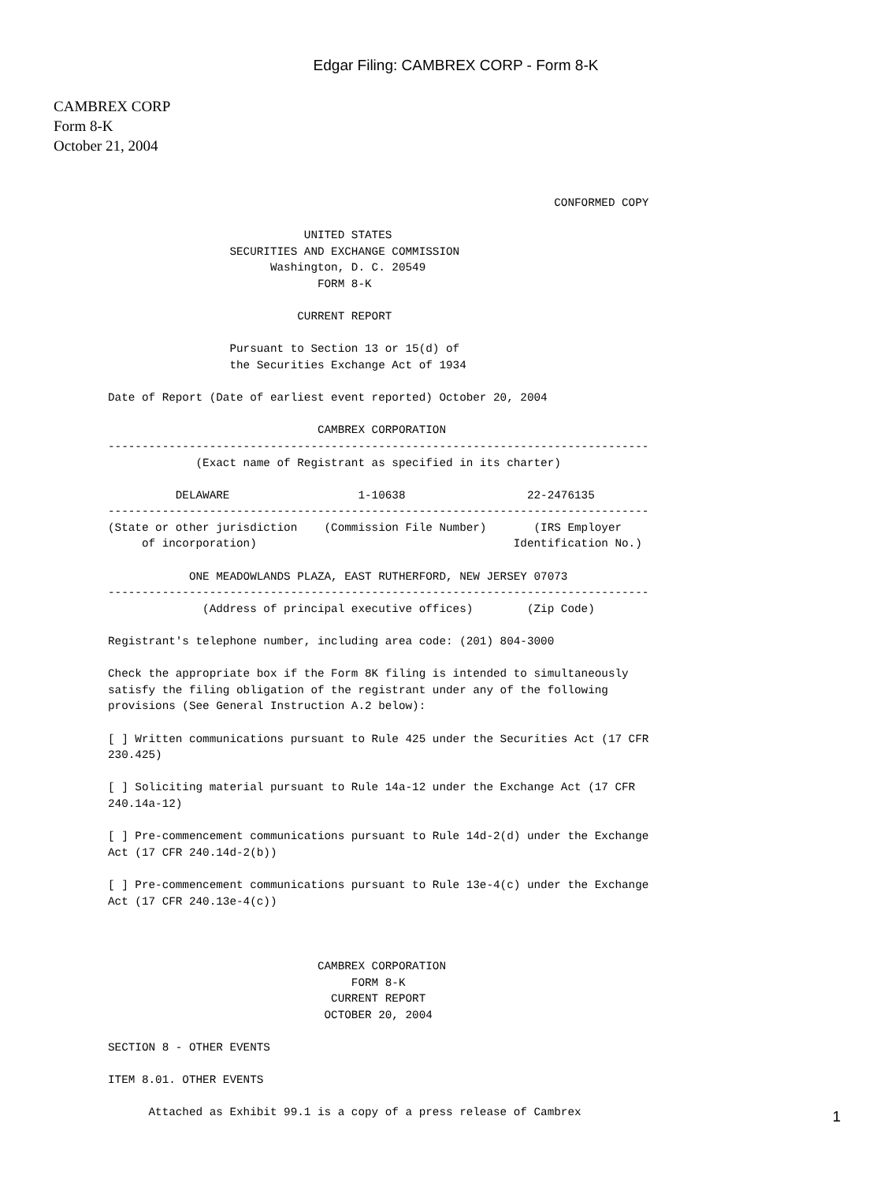Edgar Filing: CAMBREX CORP - Form 8-K
CAMBREX CORP
Form 8-K
October 21, 2004
                                                                  CONFORMED COPY

                             UNITED STATES
                  SECURITIES AND EXCHANGE COMMISSION
                        Washington, D. C. 20549
                               FORM 8-K

                            CURRENT REPORT

                  Pursuant to Section 13 or 15(d) of
                  the Securities Exchange Act of 1934

Date of Report (Date of earliest event reported) October 20, 2004

                               CAMBREX CORPORATION
--------------------------------------------------------------------------------
             (Exact name of Registrant as specified in its charter)

          DELAWARE                   1-10638                  22-2476135
--------------------------------------------------------------------------------
(State or other jurisdiction    (Commission File Number)       (IRS Employer
     of incorporation)                                      Identification No.)

            ONE MEADOWLANDS PLAZA, EAST RUTHERFORD, NEW JERSEY 07073
--------------------------------------------------------------------------------
              (Address of principal executive offices)        (Zip Code)

Registrant's telephone number, including area code: (201) 804-3000

Check the appropriate box if the Form 8K filing is intended to simultaneously
satisfy the filing obligation of the registrant under any of the following
provisions (See General Instruction A.2 below):

[ ] Written communications pursuant to Rule 425 under the Securities Act (17 CFR
230.425)

[ ] Soliciting material pursuant to Rule 14a-12 under the Exchange Act (17 CFR
240.14a-12)

[ ] Pre-commencement communications pursuant to Rule 14d-2(d) under the Exchange
Act (17 CFR 240.14d-2(b))

[ ] Pre-commencement communications pursuant to Rule 13e-4(c) under the Exchange
Act (17 CFR 240.13e-4(c))



                               CAMBREX CORPORATION
                                    FORM 8-K
                                 CURRENT REPORT
                                OCTOBER 20, 2004

SECTION 8 - OTHER EVENTS

ITEM 8.01. OTHER EVENTS

      Attached as Exhibit 99.1 is a copy of a press release of Cambrex
1